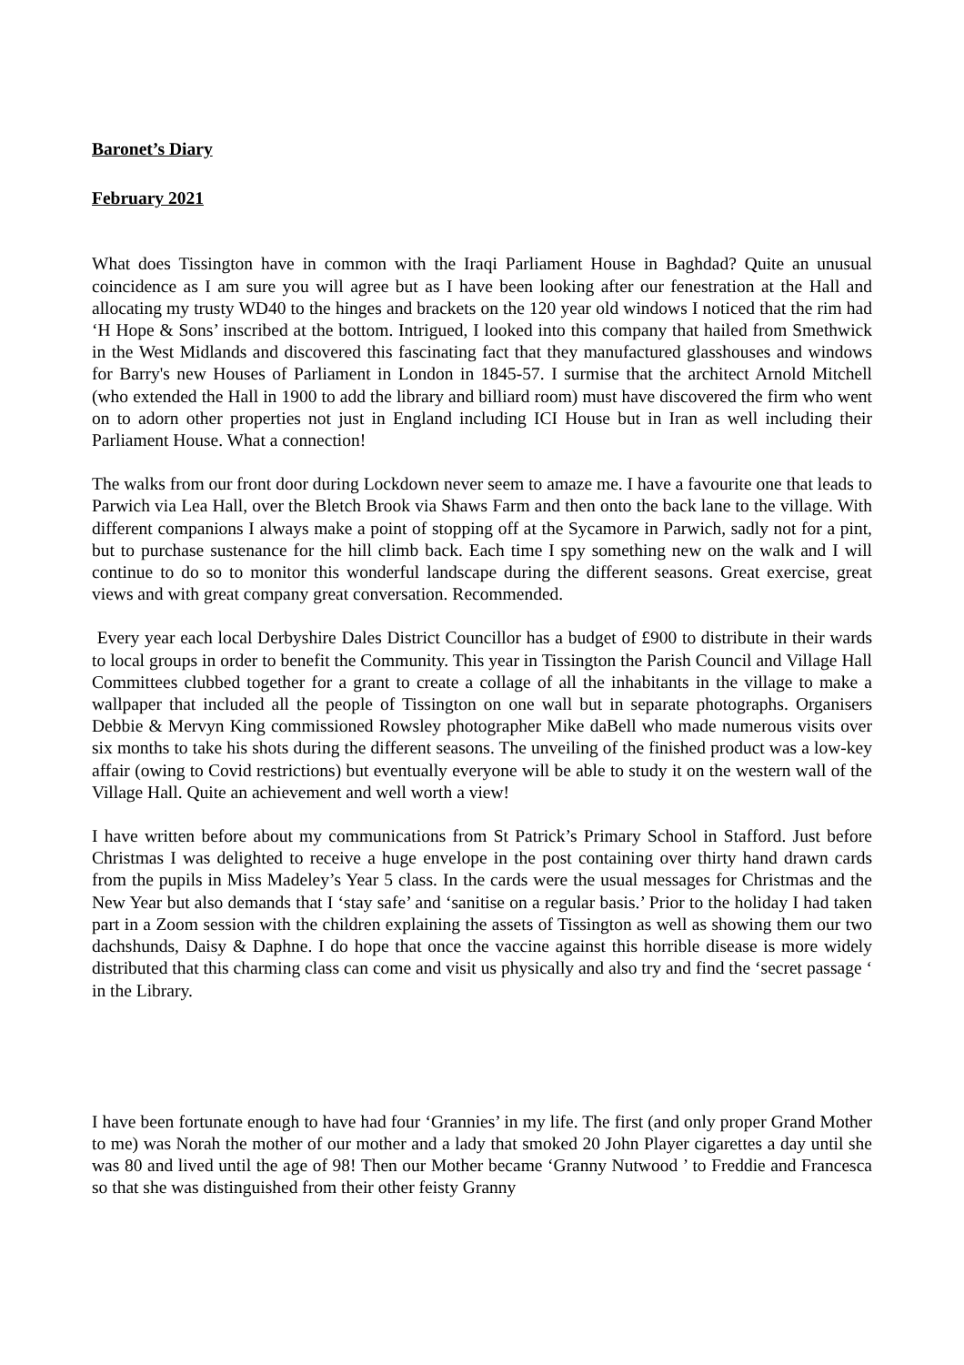Baronet’s Diary
February 2021
What does Tissington have in common with the Iraqi Parliament House in Baghdad? Quite an unusual coincidence as I am sure you will agree but as I have been looking after our fenestration at the Hall and allocating my trusty WD40 to the hinges and brackets on the 120 year old windows I noticed that the rim had ‘H Hope & Sons’ inscribed at the bottom. Intrigued, I looked into this company that hailed from Smethwick in the West Midlands and discovered this fascinating fact that they manufactured glasshouses and windows for Barry's new Houses of Parliament in London in 1845-57. I surmise that the architect Arnold Mitchell (who extended the Hall in 1900 to add the library and billiard room) must have discovered the firm who went on to adorn other properties not just in England including ICI House but in Iran as well including their Parliament House. What a connection!
The walks from our front door during Lockdown never seem to amaze me. I have a favourite one that leads to Parwich via Lea Hall, over the Bletch Brook via Shaws Farm and then onto the back lane to the village. With different companions I always make a point of stopping off at the Sycamore in Parwich, sadly not for a pint, but to purchase sustenance for the hill climb back. Each time I spy something new on the walk and I will continue to do so to monitor this wonderful landscape during the different seasons. Great exercise, great views and with great company great conversation. Recommended.
Every year each local Derbyshire Dales District Councillor has a budget of £900 to distribute in their wards to local groups in order to benefit the Community. This year in Tissington the Parish Council and Village Hall Committees clubbed together for a grant to create a collage of all the inhabitants in the village to make a wallpaper that included all the people of Tissington on one wall but in separate photographs. Organisers Debbie & Mervyn King commissioned Rowsley photographer Mike daBell who made numerous visits over six months to take his shots during the different seasons. The unveiling of the finished product was a low-key affair (owing to Covid restrictions) but eventually everyone will be able to study it on the western wall of the Village Hall. Quite an achievement and well worth a view!
I have written before about my communications from St Patrick’s Primary School in Stafford. Just before Christmas I was delighted to receive a huge envelope in the post containing over thirty hand drawn cards from the pupils in Miss Madeley’s Year 5 class. In the cards were the usual messages for Christmas and the New Year but also demands that I ‘stay safe’ and ‘sanitise on a regular basis.’ Prior to the holiday I had taken part in a Zoom session with the children explaining the assets of Tissington as well as showing them our two dachshunds, Daisy & Daphne. I do hope that once the vaccine against this horrible disease is more widely distributed that this charming class can come and visit us physically and also try and find the ‘secret passage ‘ in the Library.
I have been fortunate enough to have had four ‘Grannies’ in my life. The first (and only proper Grand Mother to me) was Norah the mother of our mother and a lady that smoked 20 John Player cigarettes a day until she was 80 and lived until the age of 98! Then our Mother became ‘Granny Nutwood ’ to Freddie and Francesca so that she was distinguished from their other feisty Granny